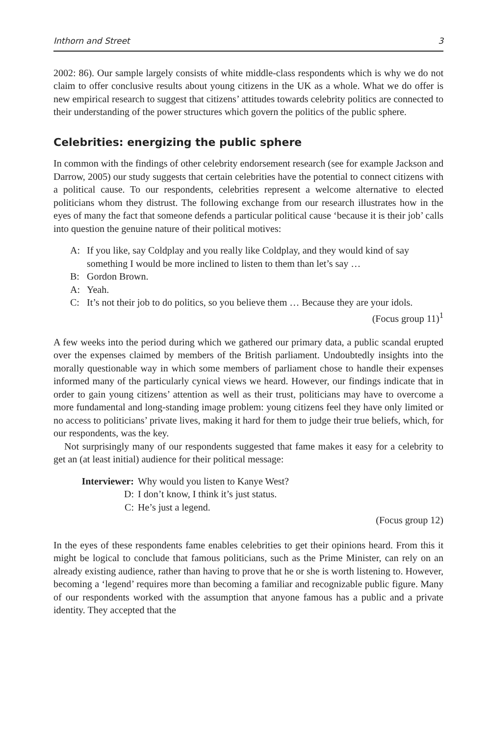Inthorn and Street 3
2002: 86). Our sample largely consists of white middle-class respondents which is why we do not claim to offer conclusive results about young citizens in the UK as a whole. What we do offer is new empirical research to suggest that citizens’ attitudes towards celebrity politics are connected to their understanding of the power structures which govern the politics of the public sphere.
Celebrities: energizing the public sphere
In common with the findings of other celebrity endorsement research (see for example Jackson and Darrow, 2005) our study suggests that certain celebrities have the potential to connect citizens with a political cause. To our respondents, celebrities represent a welcome alternative to elected politicians whom they distrust. The following exchange from our research illustrates how in the eyes of many the fact that someone defends a particular political cause ‘because it is their job’ calls into question the genuine nature of their political motives:
A: If you like, say Coldplay and you really like Coldplay, and they would kind of say something I would be more inclined to listen to them than let’s say …
B: Gordon Brown.
A: Yeah.
C: It’s not their job to do politics, so you believe them … Because they are your idols.
(Focus group 11)<sup>1</sup>
A few weeks into the period during which we gathered our primary data, a public scandal erupted over the expenses claimed by members of the British parliament. Undoubtedly insights into the morally questionable way in which some members of parliament chose to handle their expenses informed many of the particularly cynical views we heard. However, our findings indicate that in order to gain young citizens’ attention as well as their trust, politicians may have to overcome a more fundamental and long-standing image problem: young citizens feel they have only limited or no access to politicians’ private lives, making it hard for them to judge their true beliefs, which, for our respondents, was the key.
Not surprisingly many of our respondents suggested that fame makes it easy for a celebrity to get an (at least initial) audience for their political message:
Interviewer: Why would you listen to Kanye West?
D: I don’t know, I think it’s just status.
C: He’s just a legend.
(Focus group 12)
In the eyes of these respondents fame enables celebrities to get their opinions heard. From this it might be logical to conclude that famous politicians, such as the Prime Minister, can rely on an already existing audience, rather than having to prove that he or she is worth listening to. However, becoming a ‘legend’ requires more than becoming a familiar and recognizable public figure. Many of our respondents worked with the assumption that anyone famous has a public and a private identity. They accepted that the